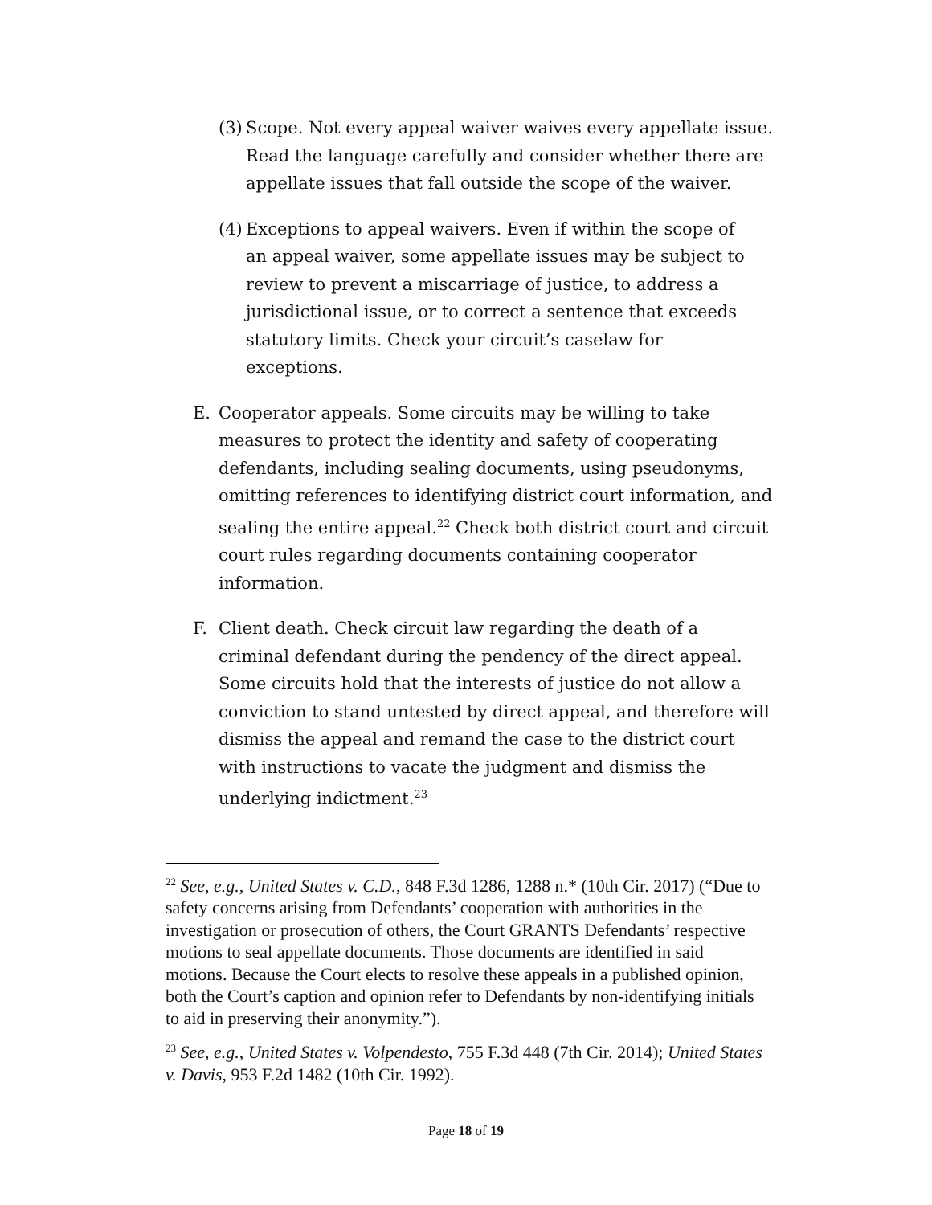(3)
Scope. Not every appeal waiver waives every appellate issue. Read the language carefully and consider whether there are appellate issues that fall outside the scope of the waiver.
(4)
Exceptions to appeal waivers. Even if within the scope of an appeal waiver, some appellate issues may be subject to review to prevent a miscarriage of justice, to address a jurisdictional issue, or to correct a sentence that exceeds statutory limits. Check your circuit’s caselaw for exceptions.
E.
Cooperator appeals. Some circuits may be willing to take measures to protect the identity and safety of cooperating defendants, including sealing documents, using pseudonyms, omitting references to identifying district court information, and sealing the entire appeal.<sup>22</sup> Check both district court and circuit court rules regarding documents containing cooperator information.
F.
Client death. Check circuit law regarding the death of a criminal defendant during the pendency of the direct appeal. Some circuits hold that the interests of justice do not allow a conviction to stand untested by direct appeal, and therefore will dismiss the appeal and remand the case to the district court with instructions to vacate the judgment and dismiss the underlying indictment.<sup>23</sup>
<sup>22</sup> See, e.g., United States v. C.D., 848 F.3d 1286, 1288 n.* (10th Cir. 2017) (“Due to safety concerns arising from Defendants’ cooperation with authorities in the investigation or prosecution of others, the Court GRANTS Defendants’ respective motions to seal appellate documents. Those documents are identified in said motions. Because the Court elects to resolve these appeals in a published opinion, both the Court’s caption and opinion refer to Defendants by non-identifying initials to aid in preserving their anonymity.”).
<sup>23</sup> See, e.g., United States v. Volpendesto, 755 F.3d 448 (7th Cir. 2014); United States v. Davis, 953 F.2d 1482 (10th Cir. 1992).
Page 18 of 19